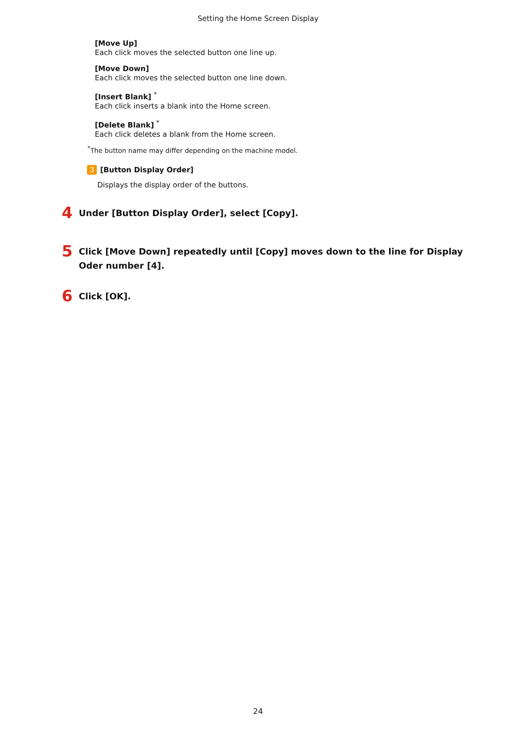Setting the Home Screen Display
[Move Up]
Each click moves the selected button one line up.
[Move Down]
Each click moves the selected button one line down.
[Insert Blank] <sup>*</sup>
Each click inserts a blank into the Home screen.
[Delete Blank] <sup>*</sup>
Each click deletes a blank from the Home screen.
<sup>*</sup> The button name may differ depending on the machine model.
3 [Button Display Order]
Displays the display order of the buttons.
4 Under [Button Display Order], select [Copy].
5 Click [Move Down] repeatedly until [Copy] moves down to the line for Display Oder number [4].
6 Click [OK].
24